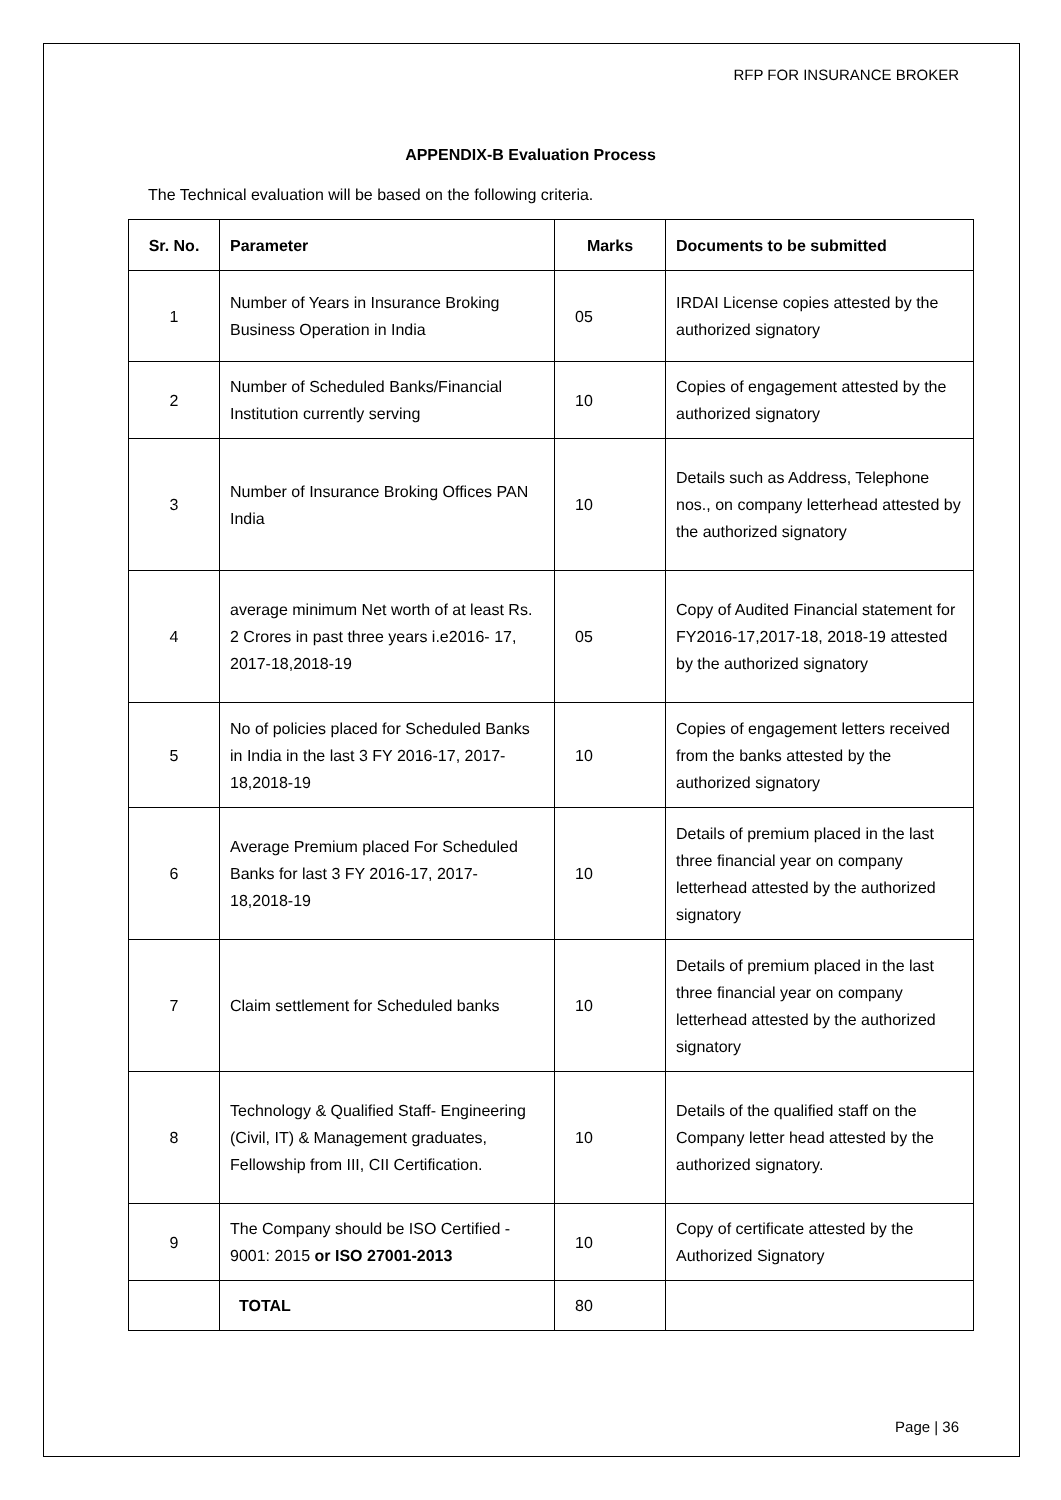RFP FOR INSURANCE BROKER
APPENDIX-B Evaluation Process
The Technical evaluation will be based on the following criteria.
| Sr. No. | Parameter | Marks | Documents to be submitted |
| --- | --- | --- | --- |
| 1 | Number of Years in Insurance Broking Business Operation in India | 05 | IRDAI License copies attested by the authorized signatory |
| 2 | Number of Scheduled Banks/Financial Institution currently serving | 10 | Copies of engagement attested by the authorized signatory |
| 3 | Number of Insurance Broking Offices PAN India | 10 | Details such as Address, Telephone nos., on company letterhead attested by the authorized signatory |
| 4 | average minimum Net worth of at least Rs. 2 Crores in past three years i.e2016- 17, 2017-18,2018-19 | 05 | Copy of Audited Financial statement for FY2016-17,2017-18, 2018-19 attested by the authorized signatory |
| 5 | No of policies placed for Scheduled Banks in India in the last 3 FY 2016-17, 2017- 18,2018-19 | 10 | Copies of engagement letters received from the banks attested by the authorized signatory |
| 6 | Average Premium placed For Scheduled Banks for last 3 FY 2016-17, 2017- 18,2018-19 | 10 | Details of premium placed in the last three financial year on company letterhead attested by the authorized signatory |
| 7 | Claim settlement for Scheduled banks | 10 | Details of premium placed in the last three financial year on company letterhead attested by the authorized signatory |
| 8 | Technology & Qualified Staff- Engineering (Civil, IT) & Management graduates, Fellowship from III, CII Certification. | 10 | Details of the qualified staff on the Company letter head attested by the authorized signatory. |
| 9 | The Company should be ISO Certified - 9001: 2015 or ISO 27001-2013 | 10 | Copy of certificate attested by the Authorized Signatory |
| | TOTAL | 80 | |
Page | 36